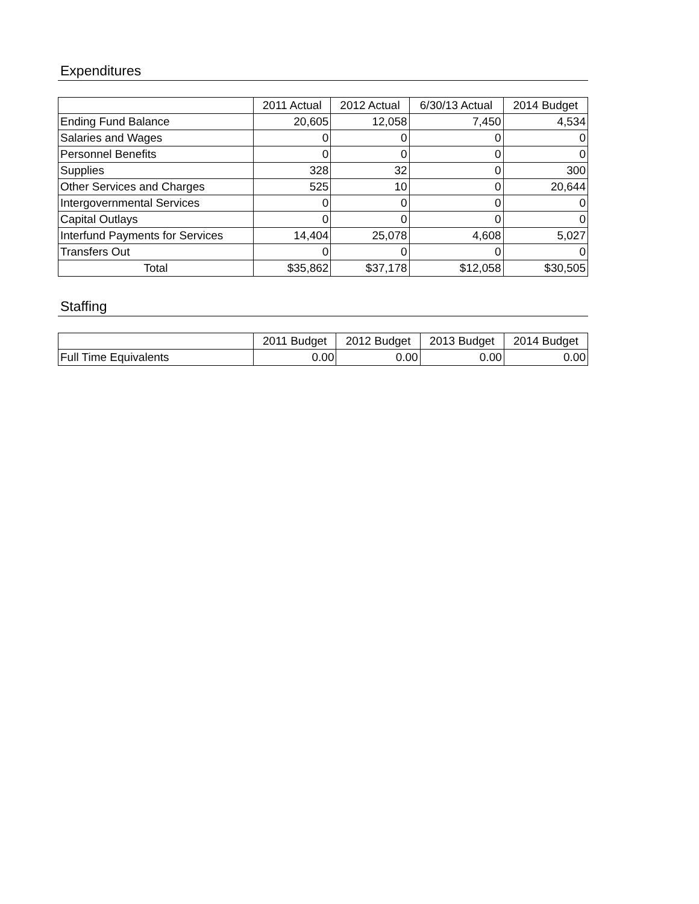Expenditures
| | 2011 Actual | 2012 Actual | 6/30/13 Actual | 2014 Budget |
| --- | --- | --- | --- | --- |
| Ending Fund Balance | 20,605 | 12,058 | 7,450 | 4,534 |
| Salaries and Wages | 0 | 0 | 0 | 0 |
| Personnel Benefits | 0 | 0 | 0 | 0 |
| Supplies | 328 | 32 | 0 | 300 |
| Other Services and Charges | 525 | 10 | 0 | 20,644 |
| Intergovernmental Services | 0 | 0 | 0 | 0 |
| Capital Outlays | 0 | 0 | 0 | 0 |
| Interfund Payments for Services | 14,404 | 25,078 | 4,608 | 5,027 |
| Transfers Out | 0 | 0 | 0 | 0 |
| Total | $35,862 | $37,178 | $12,058 | $30,505 |
Staffing
| | 2011 Budget | 2012 Budget | 2013 Budget | 2014 Budget |
| --- | --- | --- | --- | --- |
| Full Time Equivalents | 0.00 | 0.00 | 0.00 | 0.00 |